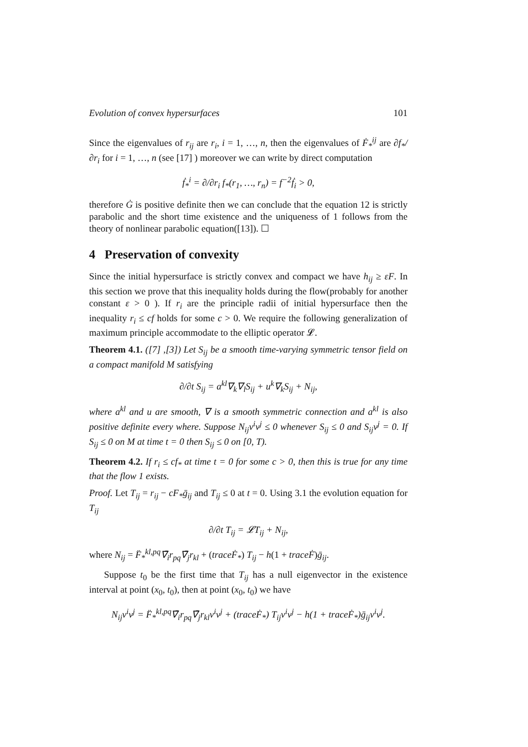Evolution of convex hypersurfaces 101
Since the eigenvalues of r<sub>ij</sub> are r<sub>i</sub>, i = 1, …, n, then the eigenvalues of Ḟ<sub>*</sub><sup>ij</sup> are ∂f<sub>*</sub>/∂r<sub>i</sub> for i = 1, …, n (see [17] ) moreover we can write by direct computation
ḟ<sub>*</sub><sup>i</sup> = ∂/∂r<sub>i</sub> f<sub>*</sub>(r<sub>1</sub>, …, r<sub>n</sub>) = f<sup>−2</sup>ḟ<sub>i</sub> > 0,
therefore Ġ is positive definite then we can conclude that the equation 12 is strictly parabolic and the short time existence and the uniqueness of 1 follows from the theory of nonlinear parabolic equation([13]). ☐
4 Preservation of convexity
Since the initial hypersurface is strictly convex and compact we have h<sub>ij</sub> ≥ εF. In this section we prove that this inequality holds during the flow(probably for another constant ε > 0 ). If r<sub>i</sub> are the principle radii of initial hypersurface then the inequality r<sub>i</sub> ≤ cf holds for some c > 0. We require the following generalization of maximum principle accommodate to the elliptic operator 𝓛.
Theorem 4.1. ([7] ,[3]) Let S<sub>ij</sub> be a smooth time-varying symmetric tensor field on a compact manifold M satisfying
∂/∂t S<sub>ij</sub> = a<sup>kl</sup>∇<sub>k</sub>∇<sub>l</sub>S<sub>ij</sub> + u<sup>k</sup>∇<sub>k</sub>S<sub>ij</sub> + N<sub>ij</sub>,
where a<sup>kl</sup> and u are smooth, ∇ is a smooth symmetric connection and a<sup>kl</sup> is also positive definite every where. Suppose N<sub>ij</sub>v<sup>i</sup>v<sup>j</sup> ≤ 0 whenever S<sub>ij</sub> ≤ 0 and S<sub>ij</sub>v<sup>j</sup> = 0. If S<sub>ij</sub> ≤ 0 on M at time t = 0 then S<sub>ij</sub> ≤ 0 on [0, T).
Theorem 4.2. If r<sub>i</sub> ≤ cf<sub>*</sub> at time t = 0 for some c > 0, then this is true for any time that the flow 1 exists.
Proof. Let T<sub>ij</sub> = r<sub>ij</sub> − cF<sub>*</sub>ḡ<sub>ij</sub> and T<sub>ij</sub> ≤ 0 at t = 0. Using 3.1 the evolution equation for T<sub>ij</sub>
∂/∂t T<sub>ij</sub> = 𝓛T<sub>ij</sub> + N<sub>ij</sub>,
where N<sub>ij</sub> = F̈<sub>*</sub><sup>kl,pq</sup>∇̄<sub>i</sub>r<sub>pq</sub>∇̄<sub>j</sub>r<sub>kl</sub> + (traceḞ<sub>*</sub>) T<sub>ij</sub> − h(1 + traceḞ)ḡ<sub>ij</sub>.
Suppose t<sub>0</sub> be the first time that T<sub>ij</sub> has a null eigenvector in the existence interval at point (x<sub>0</sub>, t<sub>0</sub>), then at point (x<sub>0</sub>, t<sub>0</sub>) we have
N<sub>ij</sub>v<sup>i</sup>v<sup>j</sup> = F̈<sub>*</sub><sup>kl,pq</sup>∇̄<sub>i</sub>r<sub>pq</sub>∇̄<sub>j</sub>r<sub>kl</sub>v<sup>i</sup>v<sup>j</sup> + (traceḞ<sub>*</sub>) T<sub>ij</sub>v<sup>i</sup>v<sup>j</sup> − h(1 + traceḞ<sub>*</sub>)ḡ<sub>ij</sub>v<sup>i</sup>v<sup>j</sup>.